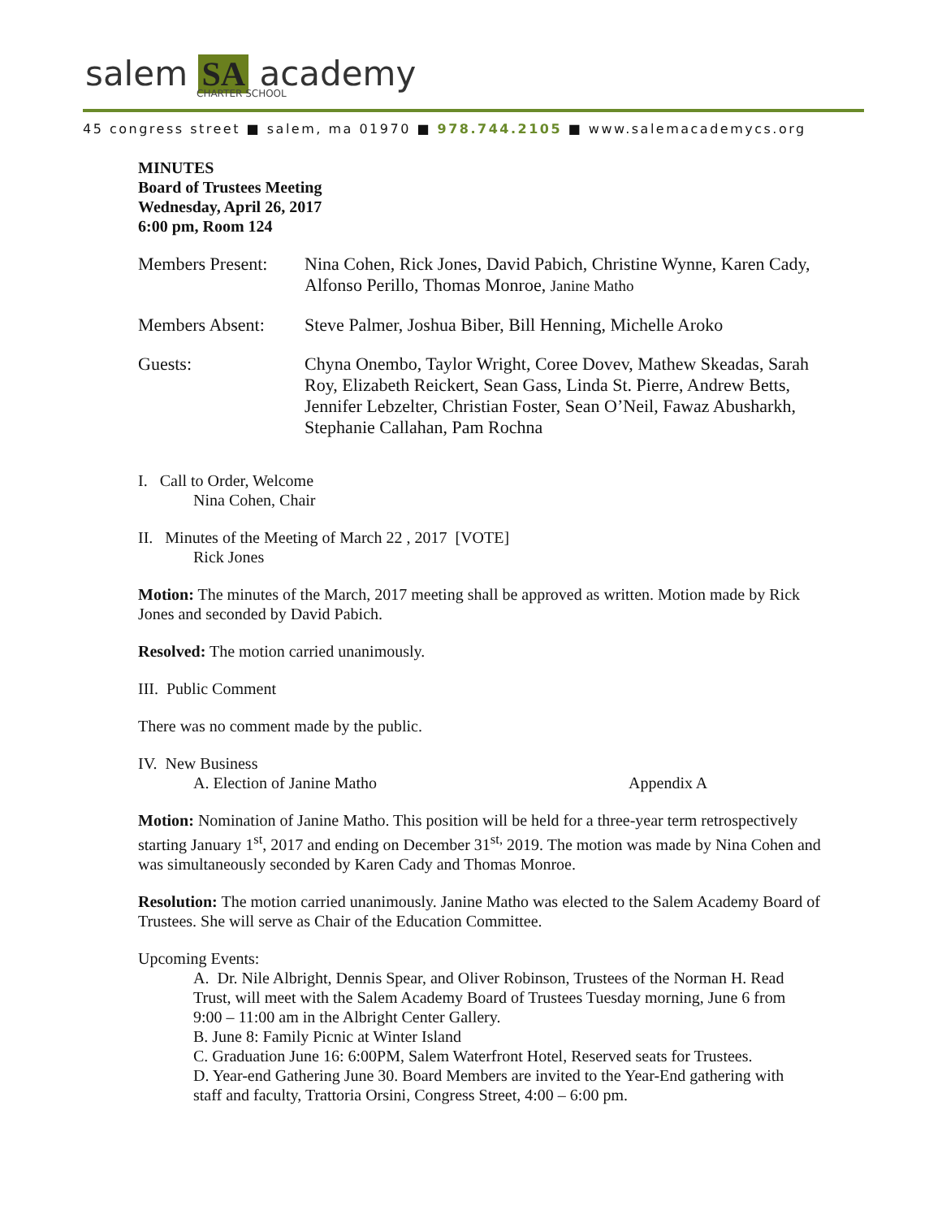salem SA academy CHARTER SCHOOL
45 congress street ■ salem, ma 01970 ■ 978.744.2105 ■ www.salemacademycs.org
MINUTES
Board of Trustees Meeting
Wednesday, April 26, 2017
6:00 pm, Room 124
Members Present:
Nina Cohen, Rick Jones, David Pabich, Christine Wynne, Karen Cady, Alfonso Perillo, Thomas Monroe, Janine Matho
Members Absent: Steve Palmer, Joshua Biber, Bill Henning, Michelle Aroko
Guests: Chyna Onembo, Taylor Wright, Coree Dovev, Mathew Skeadas, Sarah Roy, Elizabeth Reickert, Sean Gass, Linda St. Pierre, Andrew Betts, Jennifer Lebzelter, Christian Foster, Sean O’Neil, Fawaz Abusharkh, Stephanie Callahan, Pam Rochna
I. Call to Order, Welcome
Nina Cohen, Chair
II. Minutes of the Meeting of March 22 , 2017 [VOTE]
Rick Jones
Motion: The minutes of the March, 2017 meeting shall be approved as written. Motion made by Rick Jones and seconded by David Pabich.
Resolved: The motion carried unanimously.
III. Public Comment
There was no comment made by the public.
IV. New Business
A. Election of Janine Matho Appendix A
Motion: Nomination of Janine Matho. This position will be held for a three-year term retrospectively starting January 1<sup>st</sup>, 2017 and ending on December 31<sup>st,</sup> 2019. The motion was made by Nina Cohen and was simultaneously seconded by Karen Cady and Thomas Monroe.
Resolution: The motion carried unanimously. Janine Matho was elected to the Salem Academy Board of Trustees. She will serve as Chair of the Education Committee.
Upcoming Events:
A. Dr. Nile Albright, Dennis Spear, and Oliver Robinson, Trustees of the Norman H. Read Trust, will meet with the Salem Academy Board of Trustees Tuesday morning, June 6 from 9:00 – 11:00 am in the Albright Center Gallery.
B. June 8: Family Picnic at Winter Island
C. Graduation June 16: 6:00PM, Salem Waterfront Hotel, Reserved seats for Trustees.
D. Year-end Gathering June 30. Board Members are invited to the Year-End gathering with staff and faculty, Trattoria Orsini, Congress Street, 4:00 – 6:00 pm.